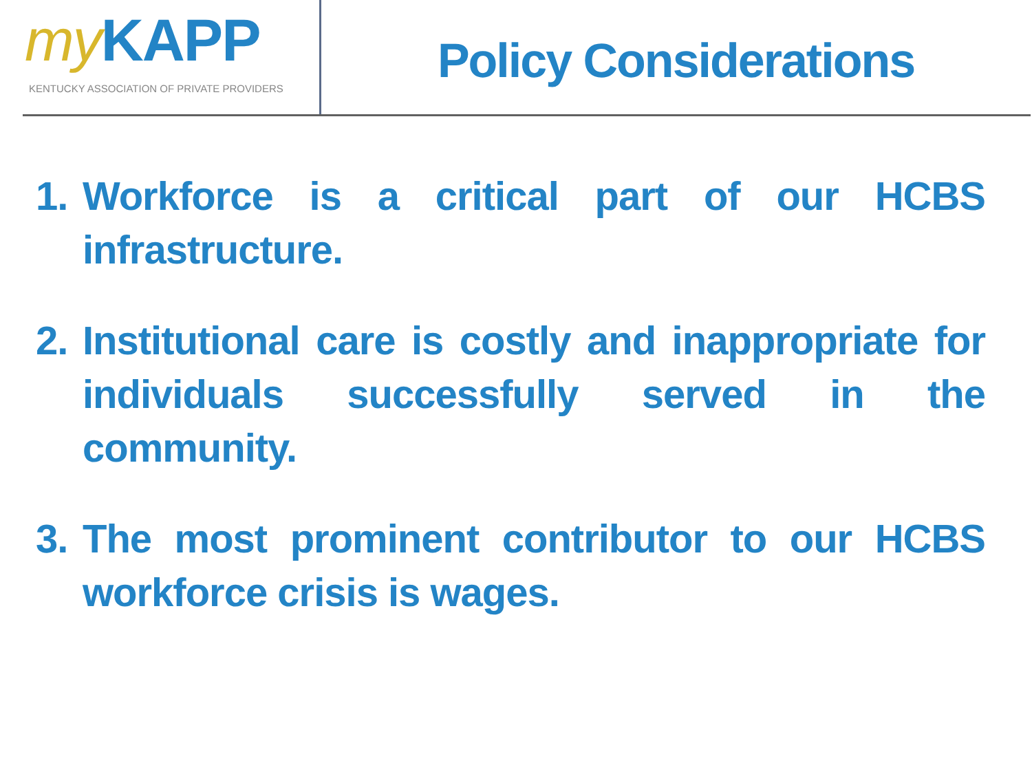my KAPP
KENTUCKY ASSOCIATION OF PRIVATE PROVIDERS
Policy Considerations
1. Workforce is a critical part of our HCBS infrastructure.
2. Institutional care is costly and inappropriate for individuals successfully served in the community.
3. The most prominent contributor to our HCBS workforce crisis is wages.